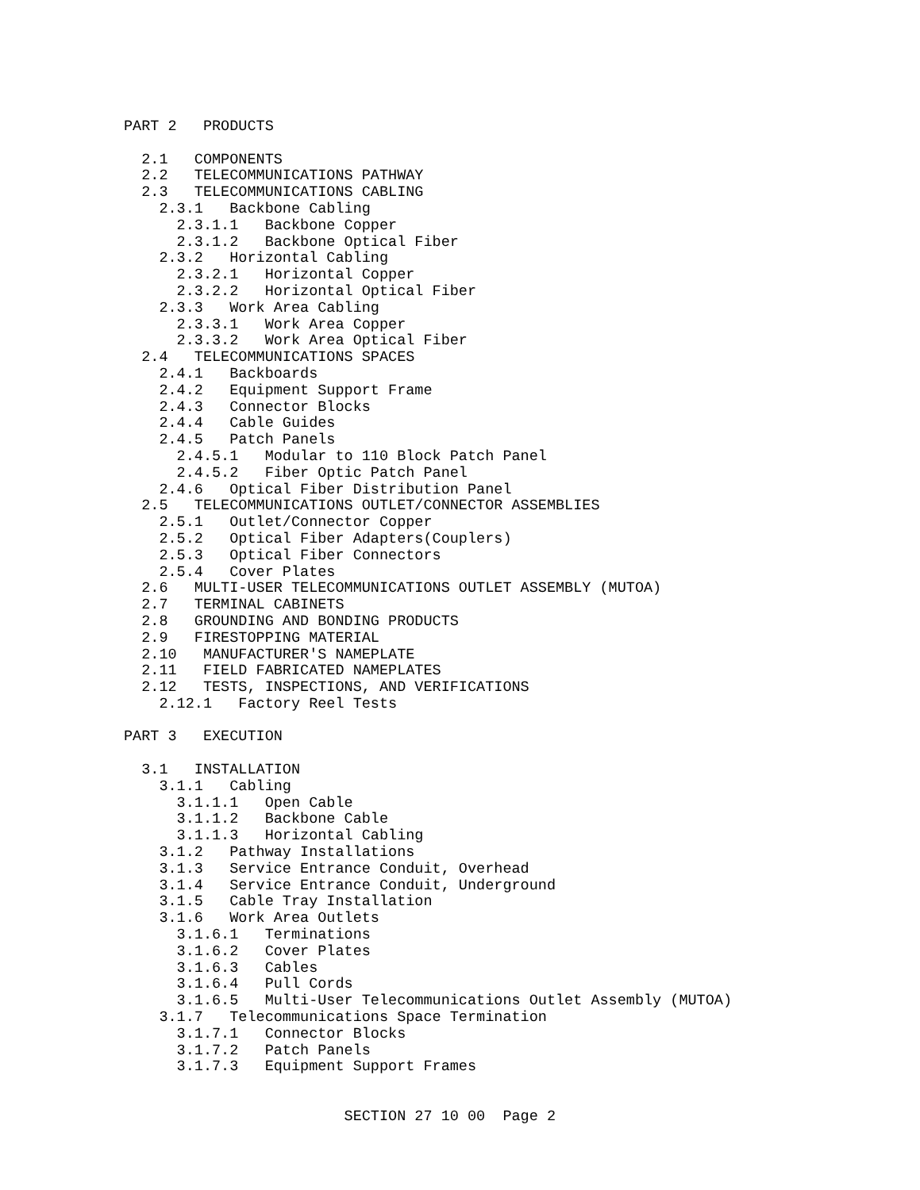PART 2   PRODUCTS

  2.1   COMPONENTS
  2.2   TELECOMMUNICATIONS PATHWAY
  2.3   TELECOMMUNICATIONS CABLING
    2.3.1   Backbone Cabling
      2.3.1.1   Backbone Copper
      2.3.1.2   Backbone Optical Fiber
    2.3.2   Horizontal Cabling
      2.3.2.1   Horizontal Copper
      2.3.2.2   Horizontal Optical Fiber
    2.3.3   Work Area Cabling
      2.3.3.1   Work Area Copper
      2.3.3.2   Work Area Optical Fiber
  2.4   TELECOMMUNICATIONS SPACES
    2.4.1   Backboards
    2.4.2   Equipment Support Frame
    2.4.3   Connector Blocks
    2.4.4   Cable Guides
    2.4.5   Patch Panels
      2.4.5.1   Modular to 110 Block Patch Panel
      2.4.5.2   Fiber Optic Patch Panel
    2.4.6   Optical Fiber Distribution Panel
  2.5   TELECOMMUNICATIONS OUTLET/CONNECTOR ASSEMBLIES
    2.5.1   Outlet/Connector Copper
    2.5.2   Optical Fiber Adapters(Couplers)
    2.5.3   Optical Fiber Connectors
    2.5.4   Cover Plates
  2.6   MULTI-USER TELECOMMUNICATIONS OUTLET ASSEMBLY (MUTOA)
  2.7   TERMINAL CABINETS
  2.8   GROUNDING AND BONDING PRODUCTS
  2.9   FIRESTOPPING MATERIAL
  2.10   MANUFACTURER'S NAMEPLATE
  2.11   FIELD FABRICATED NAMEPLATES
  2.12   TESTS, INSPECTIONS, AND VERIFICATIONS
    2.12.1   Factory Reel Tests

PART 3   EXECUTION

  3.1   INSTALLATION
    3.1.1   Cabling
      3.1.1.1   Open Cable
      3.1.1.2   Backbone Cable
      3.1.1.3   Horizontal Cabling
    3.1.2   Pathway Installations
    3.1.3   Service Entrance Conduit, Overhead
    3.1.4   Service Entrance Conduit, Underground
    3.1.5   Cable Tray Installation
    3.1.6   Work Area Outlets
      3.1.6.1   Terminations
      3.1.6.2   Cover Plates
      3.1.6.3   Cables
      3.1.6.4   Pull Cords
      3.1.6.5   Multi-User Telecommunications Outlet Assembly (MUTOA)
    3.1.7   Telecommunications Space Termination
      3.1.7.1   Connector Blocks
      3.1.7.2   Patch Panels
      3.1.7.3   Equipment Support Frames


                         SECTION 27 10 00  Page 2